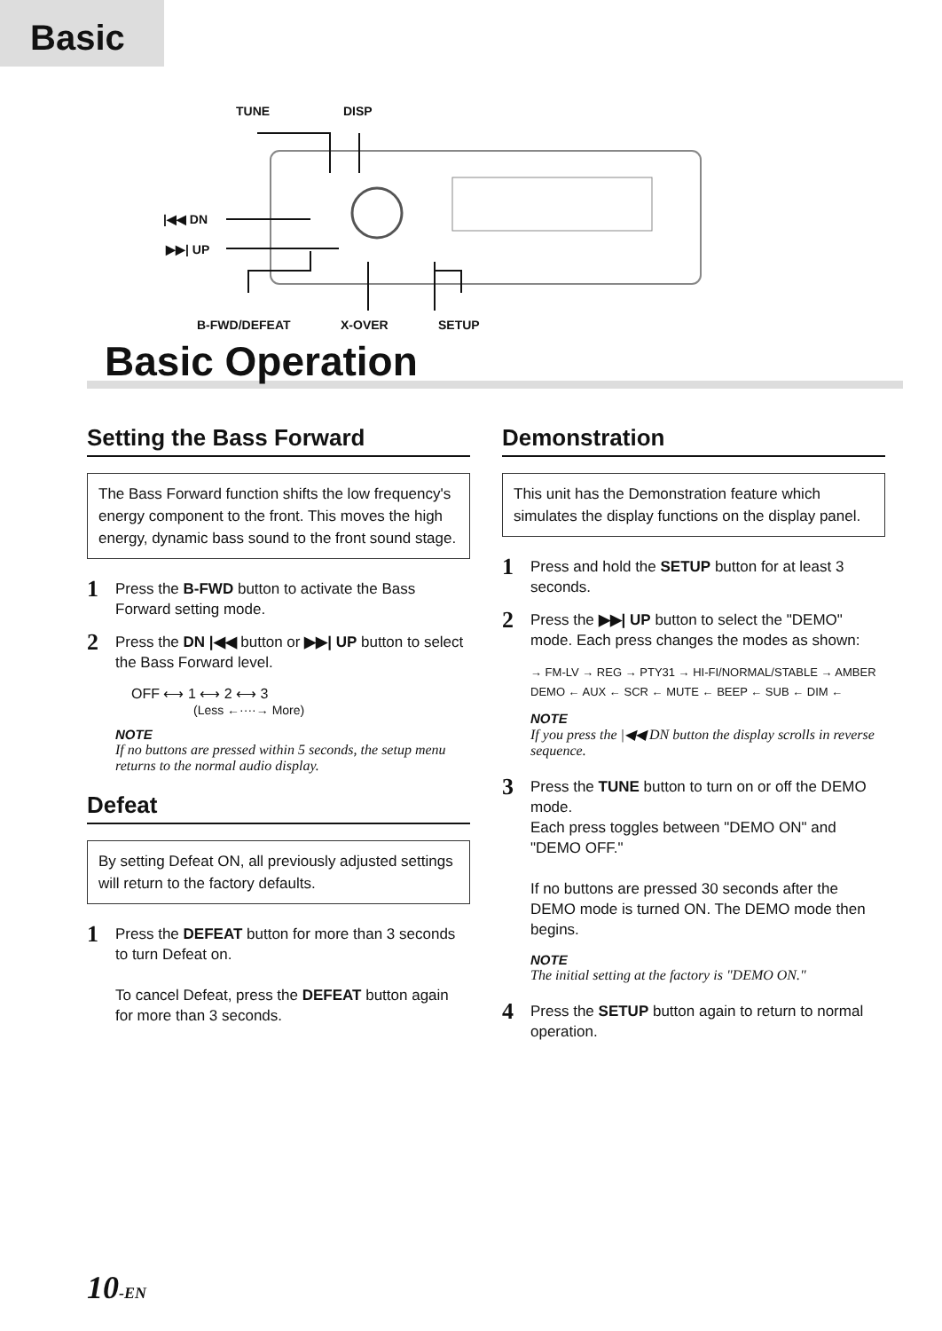Basic
TUNE DISP
|◀◀ DN
▶▶| UP
B-FWD/DEFEAT X-OVER SETUP
Basic Operation
Setting the Bass Forward
The Bass Forward function shifts the low frequency's energy component to the front. This moves the high energy, dynamic bass sound to the front sound stage.
1 Press the B-FWD button to activate the Bass Forward setting mode.
2 Press the DN |◀◀ button or ▶▶| UP button to select the Bass Forward level.
OFF ⟷ 1 ⟷ 2 ⟷ 3
(Less ←····→ More)
NOTE
If no buttons are pressed within 5 seconds, the setup menu returns to the normal audio display.
Defeat
By setting Defeat ON, all previously adjusted settings will return to the factory defaults.
1 Press the DEFEAT button for more than 3 seconds to turn Defeat on.
To cancel Defeat, press the DEFEAT button again for more than 3 seconds.
Demonstration
This unit has the Demonstration feature which simulates the display functions on the display panel.
1 Press and hold the SETUP button for at least 3 seconds.
2 Press the ▶▶| UP button to select the "DEMO" mode. Each press changes the modes as shown:
→ FM-LV → REG → PTY31 → HI-FI/NORMAL/STABLE → AMBER
DEMO ← AUX ← SCR ← MUTE ← BEEP ← SUB ← DIM ←
NOTE
If you press the |◀◀ DN button the display scrolls in reverse sequence.
3 Press the TUNE button to turn on or off the DEMO mode.
Each press toggles between "DEMO ON" and "DEMO OFF."
If no buttons are pressed 30 seconds after the DEMO mode is turned ON. The DEMO mode then begins.
NOTE
The initial setting at the factory is "DEMO ON."
4 Press the SETUP button again to return to normal operation.
10-EN